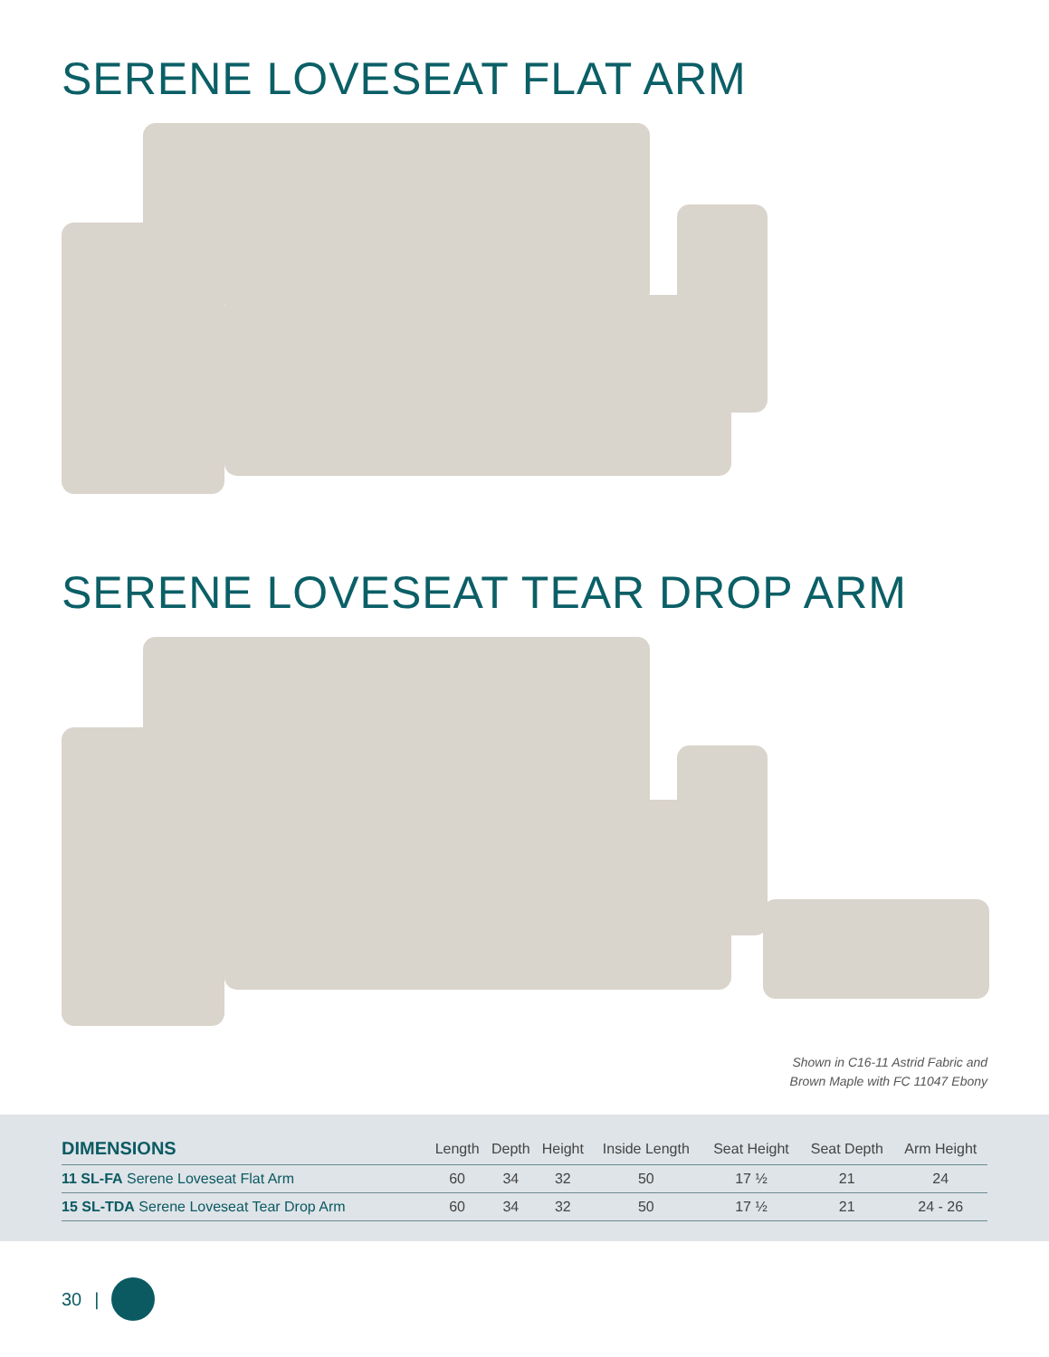SERENE LOVESEAT FLAT ARM
SERENE LOVESEAT TEAR DROP ARM
Shown in C16-11 Astrid Fabric and
Brown Maple with FC 11047 Ebony
| DIMENSIONS | Length | Depth | Height | Inside Length | Seat Height | Seat Depth | Arm Height |
| --- | --- | --- | --- | --- | --- | --- | --- |
| 11 SL-FA Serene Loveseat Flat Arm | 60 | 34 | 32 | 50 | 17 ½ | 21 | 24 |
| 15 SL-TDA Serene Loveseat Tear Drop Arm | 60 | 34 | 32 | 50 | 17 ½ | 21 | 24 - 26 |
30 |